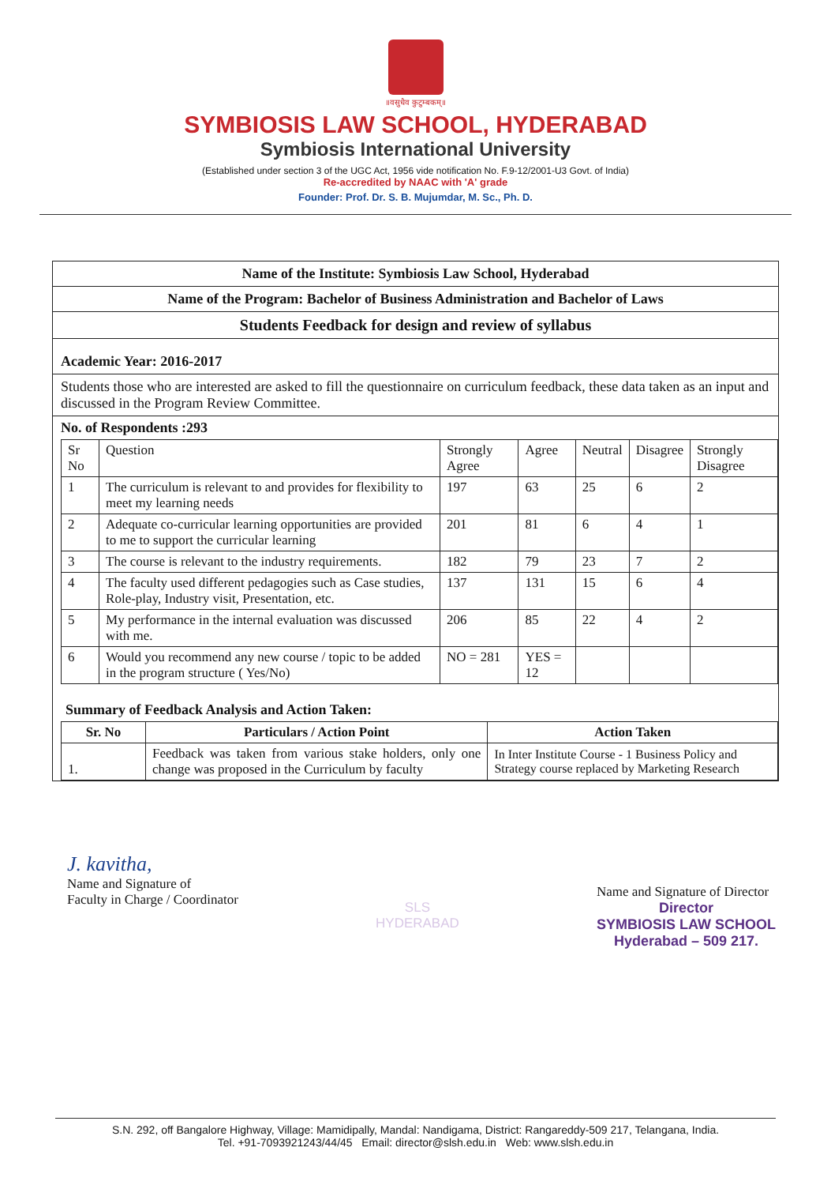॥वसुधैव कुटुम्बकम्॥
SYMBIOSIS LAW SCHOOL, HYDERABAD
Symbiosis International University
(Established under section 3 of the UGC Act, 1956 vide notification No. F.9-12/2001-U3 Govt. of India)
Re-accredited by NAAC with 'A' grade
Founder: Prof. Dr. S. B. Mujumdar, M. Sc., Ph. D.
Name of the Institute: Symbiosis Law School, Hyderabad
Name of the Program: Bachelor of Business Administration and Bachelor of Laws
Students Feedback for design and review of syllabus
Academic Year: 2016-2017
Students those who are interested are asked to fill the questionnaire on curriculum feedback, these data taken as an input and discussed in the Program Review Committee.
No. of Respondents :293
| Sr No | Question | Strongly Agree | Agree | Neutral | Disagree | Strongly Disagree |
| --- | --- | --- | --- | --- | --- | --- |
| 1 | The curriculum is relevant to and provides for flexibility to meet my learning needs | 197 | 63 | 25 | 6 | 2 |
| 2 | Adequate co-curricular learning opportunities are provided to me to support the curricular learning | 201 | 81 | 6 | 4 | 1 |
| 3 | The course is relevant to the industry requirements. | 182 | 79 | 23 | 7 | 2 |
| 4 | The faculty used different pedagogies such as Case studies, Role-play, Industry visit, Presentation, etc. | 137 | 131 | 15 | 6 | 4 |
| 5 | My performance in the internal evaluation was discussed with me. | 206 | 85 | 22 | 4 | 2 |
| 6 | Would you recommend any new course / topic to be added in the program structure ( Yes/No) | NO = 281 | YES = 12 | | | |
Summary of Feedback Analysis and Action Taken:
| Sr. No | Particulars / Action Point | Action Taken |
| --- | --- | --- |
| 1. | Feedback was taken from various stake holders, only one change was proposed in the Curriculum by faculty | In Inter Institute Course - 1 Business Policy and Strategy course replaced by Marketing Research |
J. kavitha,
Name and Signature of
Faculty in Charge / Coordinator
SLS
HYDERABAD
Name and Signature of Director
Director
SYMBIOSIS LAW SCHOOL
Hyderabad – 509 217.
S.N. 292, off Bangalore Highway, Village: Mamidipally, Mandal: Nandigama, District: Rangareddy-509 217, Telangana, India.
Tel. +91-7093921243/44/45 Email: director@slsh.edu.in Web: www.slsh.edu.in